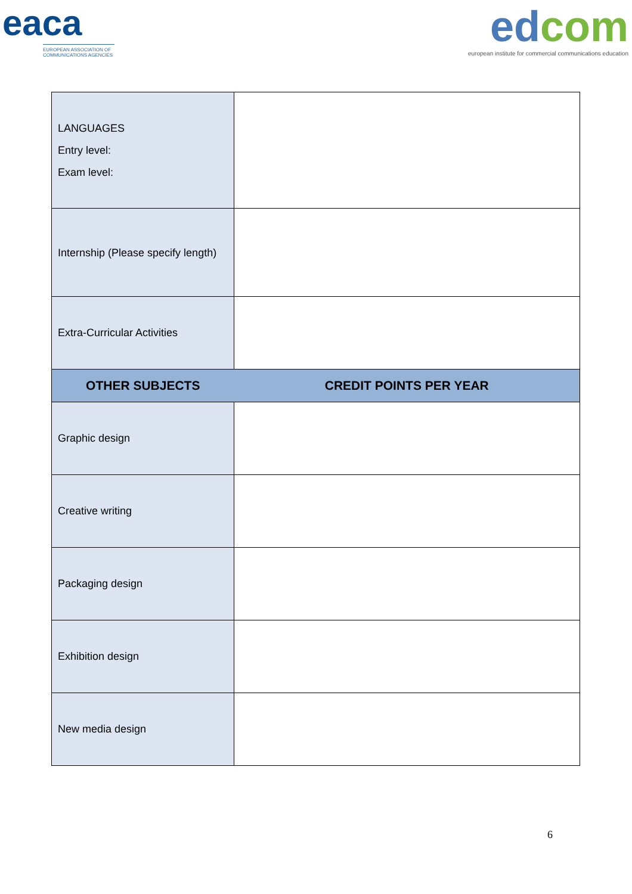eaca
EUROPEAN ASSOCIATION OF COMMUNICATIONS AGENCIES
edcom
european institute for commercial communications education
| LANGUAGES Entry level: Exam level: | |
| Internship (Please specify length) | |
| Extra-Curricular Activities | |
| OTHER SUBJECTS | CREDIT POINTS PER YEAR |
| Graphic design | |
| Creative writing | |
| Packaging design | |
| Exhibition design | |
| New media design | |
6